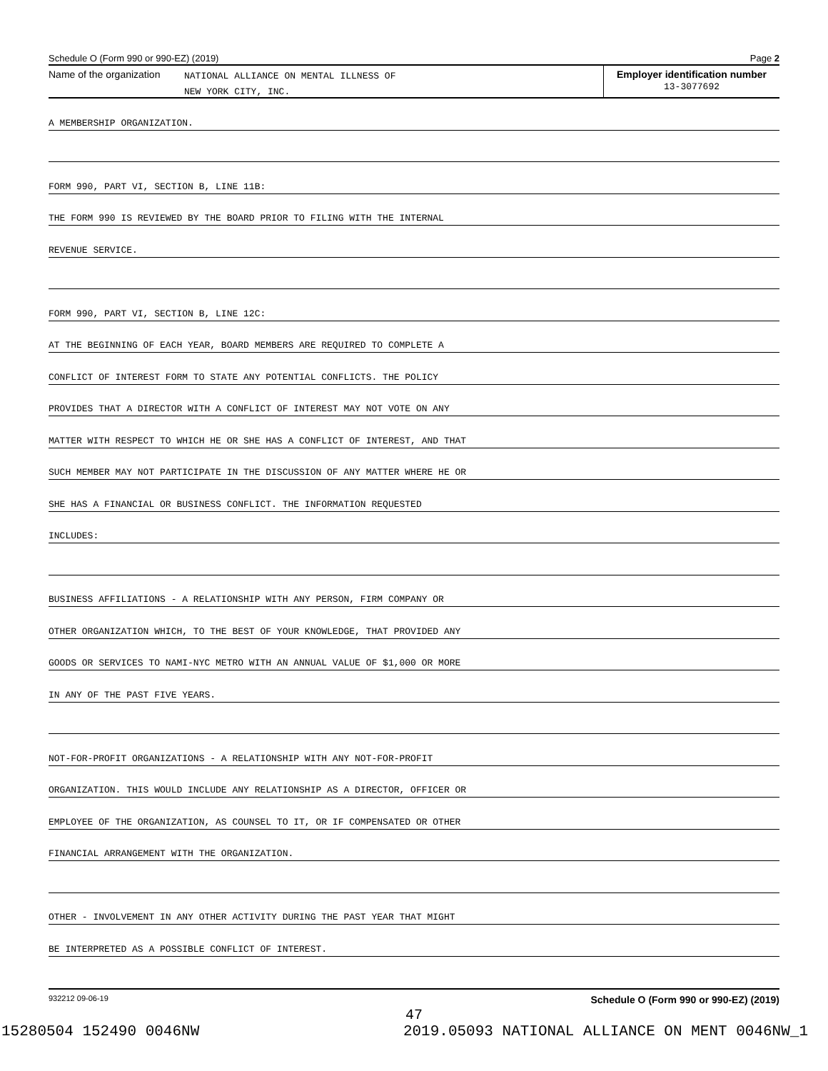Schedule O (Form 990 or 990-EZ) (2019) Page 2
Name of the organization
NATIONAL ALLIANCE ON MENTAL ILLNESS OF
NEW YORK CITY, INC.
Employer identification number
13-3077692
A MEMBERSHIP ORGANIZATION.
FORM 990, PART VI, SECTION B, LINE 11B:
THE FORM 990 IS REVIEWED BY THE BOARD PRIOR TO FILING WITH THE INTERNAL
REVENUE SERVICE.
FORM 990, PART VI, SECTION B, LINE 12C:
AT THE BEGINNING OF EACH YEAR, BOARD MEMBERS ARE REQUIRED TO COMPLETE A
CONFLICT OF INTEREST FORM TO STATE ANY POTENTIAL CONFLICTS. THE POLICY
PROVIDES THAT A DIRECTOR WITH A CONFLICT OF INTEREST MAY NOT VOTE ON ANY
MATTER WITH RESPECT TO WHICH HE OR SHE HAS A CONFLICT OF INTEREST, AND THAT
SUCH MEMBER MAY NOT PARTICIPATE IN THE DISCUSSION OF ANY MATTER WHERE HE OR
SHE HAS A FINANCIAL OR BUSINESS CONFLICT. THE INFORMATION REQUESTED
INCLUDES:
BUSINESS AFFILIATIONS - A RELATIONSHIP WITH ANY PERSON, FIRM COMPANY OR
OTHER ORGANIZATION WHICH, TO THE BEST OF YOUR KNOWLEDGE, THAT PROVIDED ANY
GOODS OR SERVICES TO NAMI-NYC METRO WITH AN ANNUAL VALUE OF $1,000 OR MORE
IN ANY OF THE PAST FIVE YEARS.
NOT-FOR-PROFIT ORGANIZATIONS - A RELATIONSHIP WITH ANY NOT-FOR-PROFIT
ORGANIZATION. THIS WOULD INCLUDE ANY RELATIONSHIP AS A DIRECTOR, OFFICER OR
EMPLOYEE OF THE ORGANIZATION, AS COUNSEL TO IT, OR IF COMPENSATED OR OTHER
FINANCIAL ARRANGEMENT WITH THE ORGANIZATION.
OTHER - INVOLVEMENT IN ANY OTHER ACTIVITY DURING THE PAST YEAR THAT MIGHT
BE INTERPRETED AS A POSSIBLE CONFLICT OF INTEREST.
932212 09-06-19 Schedule O (Form 990 or 990-EZ) (2019)
47
15280504 152490 0046NW 2019.05093 NATIONAL ALLIANCE ON MENT 0046NW_1